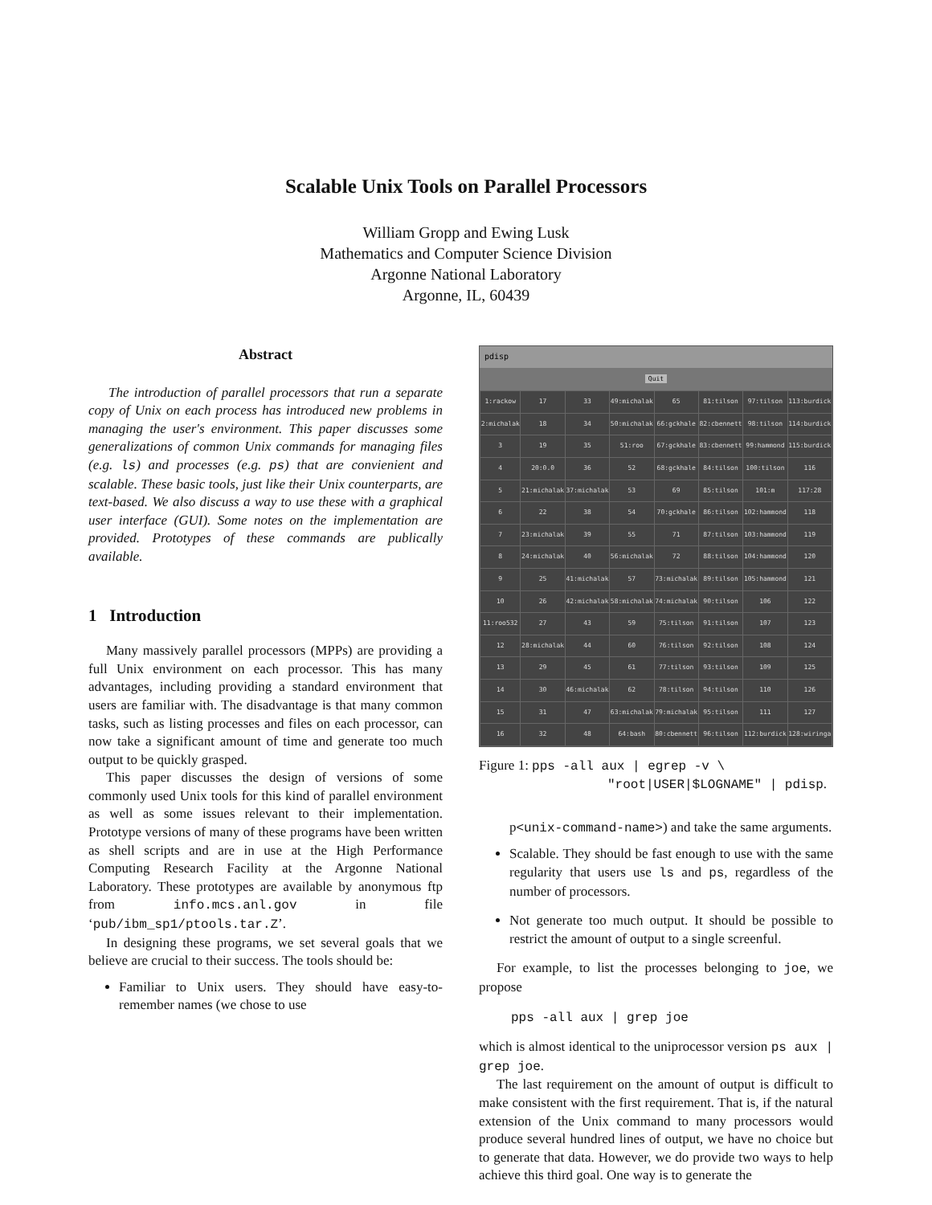Scalable Unix Tools on Parallel Processors
William Gropp and Ewing Lusk
Mathematics and Computer Science Division
Argonne National Laboratory
Argonne, IL, 60439
Abstract
The introduction of parallel processors that run a separate copy of Unix on each process has introduced new problems in managing the user's environment. This paper discusses some generalizations of common Unix commands for managing files (e.g. ls) and processes (e.g. ps) that are convienient and scalable. These basic tools, just like their Unix counterparts, are text-based. We also discuss a way to use these with a graphical user interface (GUI). Some notes on the implementation are provided. Prototypes of these commands are publically available.
1 Introduction
Many massively parallel processors (MPPs) are providing a full Unix environment on each processor. This has many advantages, including providing a standard environment that users are familiar with. The disadvantage is that many common tasks, such as listing processes and files on each processor, can now take a significant amount of time and generate too much output to be quickly grasped.
This paper discusses the design of versions of some commonly used Unix tools for this kind of parallel environment as well as some issues relevant to their implementation. Prototype versions of many of these programs have been written as shell scripts and are in use at the High Performance Computing Research Facility at the Argonne National Laboratory. These prototypes are available by anonymous ftp from info.mcs.anl.gov in file ‘pub/ibm_sp1/ptools.tar.Z’.
In designing these programs, we set several goals that we believe are crucial to their success. The tools should be:
Familiar to Unix users. They should have easy-to-remember names (we chose to use
pdisp
Quit
| 1:rackow | 17 | 33 | 49:michalak | 65 | 81:tilson | 97:tilson | 113:burdick |
| 2:michalak | 18 | 34 | 50:michalak | 66:gckhale | 82:cbennett | 98:tilson | 114:burdick |
| 3 | 19 | 35 | 51:roo | 67:gckhale | 83:cbennett | 99:hammond | 115:burdick |
| 4 | 20:0.0 | 36 | 52 | 68:gckhale | 84:tilson | 100:tilson | 116 |
| 5 | 21:michalak | 37:michalak | 53 | 69 | 85:tilson | 101:m | 117:28 |
| 6 | 22 | 38 | 54 | 70:gckhale | 86:tilson | 102:hammond | 118 |
| 7 | 23:michalak | 39 | 55 | 71 | 87:tilson | 103:hammond | 119 |
| 8 | 24:michalak | 40 | 56:michalak | 72 | 88:tilson | 104:hammond | 120 |
| 9 | 25 | 41:michalak | 57 | 73:michalak | 89:tilson | 105:hammond | 121 |
| 10 | 26 | 42:michalak | 58:michalak | 74:michalak | 90:tilson | 106 | 122 |
| 11:roo532 | 27 | 43 | 59 | 75:tilson | 91:tilson | 107 | 123 |
| 12 | 28:michalak | 44 | 60 | 76:tilson | 92:tilson | 108 | 124 |
| 13 | 29 | 45 | 61 | 77:tilson | 93:tilson | 109 | 125 |
| 14 | 30 | 46:michalak | 62 | 78:tilson | 94:tilson | 110 | 126 |
| 15 | 31 | 47 | 63:michalak | 79:michalak | 95:tilson | 111 | 127 |
| 16 | 32 | 48 | 64:bash | 80:cbennett | 96:tilson | 112:burdick | 128:wiringa |
Figure 1: pps -all aux | egrep -v \
"root|USER|$LOGNAME" | pdisp.
p<unix-command-name>) and take the same arguments.
Scalable. They should be fast enough to use with the same regularity that users use ls and ps, regardless of the number of processors.
Not generate too much output. It should be possible to restrict the amount of output to a single screenful.
For example, to list the processes belonging to joe, we propose
pps -all aux | grep joe
which is almost identical to the uniprocessor version ps aux | grep joe.
The last requirement on the amount of output is difficult to make consistent with the first requirement. That is, if the natural extension of the Unix command to many processors would produce several hundred lines of output, we have no choice but to generate that data. However, we do provide two ways to help achieve this third goal. One way is to generate the